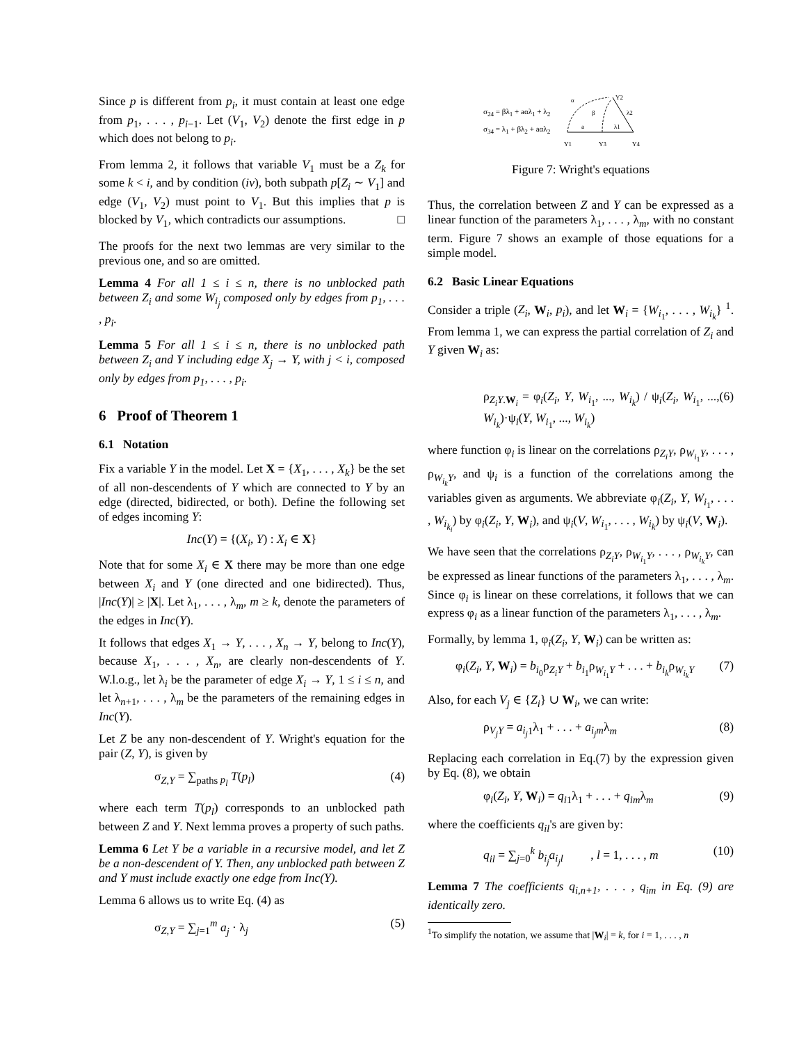Since p is different from p<sub>i</sub>, it must contain at least one edge from p<sub>1</sub>, . . . , p<sub>i−1</sub>. Let (V<sub>1</sub>, V<sub>2</sub>) denote the first edge in p which does not belong to p<sub>i</sub>.
From lemma 2, it follows that variable V<sub>1</sub> must be a Z<sub>k</sub> for some k < i, and by condition (iv), both subpath p[Z<sub>i</sub> ∼ V<sub>1</sub>] and edge (V<sub>1</sub>, V<sub>2</sub>) must point to V<sub>1</sub>. But this implies that p is blocked by V<sub>1</sub>, which contradicts our assumptions. □
The proofs for the next two lemmas are very similar to the previous one, and so are omitted.
Lemma 4 For all 1 ≤ i ≤ n, there is no unblocked path between Z<sub>i</sub> and some W<sub>i<sub>j</sub></sub> composed only by edges from p<sub>1</sub>, . . . , p<sub>i</sub>.
Lemma 5 For all 1 ≤ i ≤ n, there is no unblocked path between Z<sub>i</sub> and Y including edge X<sub>j</sub> → Y, with j < i, composed only by edges from p<sub>1</sub>, . . . , p<sub>i</sub>.
6 Proof of Theorem 1
6.1 Notation
Fix a variable Y in the model. Let X = {X<sub>1</sub>, . . . , X<sub>k</sub>} be the set of all non-descendents of Y which are connected to Y by an edge (directed, bidirected, or both). Define the following set of edges incoming Y:
Inc(Y) = {(X<sub>i</sub>, Y) : X<sub>i</sub> ∈ X}
Note that for some X<sub>i</sub> ∈ X there may be more than one edge between X<sub>i</sub> and Y (one directed and one bidirected). Thus, |Inc(Y)| ≥ |X|. Let λ<sub>1</sub>, . . . , λ<sub>m</sub>, m ≥ k, denote the parameters of the edges in Inc(Y).
It follows that edges X<sub>1</sub> → Y, . . . , X<sub>n</sub> → Y, belong to Inc(Y), because X<sub>1</sub>, . . . , X<sub>n</sub>, are clearly non-descendents of Y. W.l.o.g., let λ<sub>i</sub> be the parameter of edge X<sub>i</sub> → Y, 1 ≤ i ≤ n, and let λ<sub>n+1</sub>, . . . , λ<sub>m</sub> be the parameters of the remaining edges in Inc(Y).
Let Z be any non-descendent of Y. Wright's equation for the pair (Z, Y), is given by
σ<sub>Z,Y</sub> = ∑<sub>paths p<sub>l</sub></sub> T(p<sub>l</sub>) (4)
where each term T(p<sub>l</sub>) corresponds to an unblocked path between Z and Y. Next lemma proves a property of such paths.
Lemma 6 Let Y be a variable in a recursive model, and let Z be a non-descendent of Y. Then, any unblocked path between Z and Y must include exactly one edge from Inc(Y).
Lemma 6 allows us to write Eq. (4) as
σ<sub>Z,Y</sub> = ∑<sub>j=1</sub><sup>m</sup> a<sub>j</sub> · λ<sub>j</sub> (5)
σ<sub>24</sub> = βλ<sub>1</sub> + aαλ<sub>1</sub> + λ<sub>2</sub>
σ<sub>34</sub> = λ<sub>1</sub> + βλ<sub>2</sub> + aαλ<sub>2</sub>
α
β
a
λ1
λ2
Y2
Y1
Y3
Y4
Figure 7: Wright's equations
Thus, the correlation between Z and Y can be expressed as a linear function of the parameters λ<sub>1</sub>, . . . , λ<sub>m</sub>, with no constant term. Figure 7 shows an example of those equations for a simple model.
6.2 Basic Linear Equations
Consider a triple (Z<sub>i</sub>, W<sub>i</sub>, p<sub>i</sub>), and let W<sub>i</sub> = {W<sub>i<sub>1</sub></sub>, . . . , W<sub>i<sub>k</sub></sub>} <sup>1</sup>. From lemma 1, we can express the partial correlation of Z<sub>i</sub> and Y given W<sub>i</sub> as:
ρ<sub>Z<sub>i</sub>Y.W<sub>i</sub></sub> = φ<sub>i</sub>(Z<sub>i</sub>, Y, W<sub>i<sub>1</sub></sub>, ..., W<sub>i<sub>k</sub></sub>) / ψ<sub>i</sub>(Z<sub>i</sub>, W<sub>i<sub>1</sub></sub>, ..., W<sub>i<sub>k</sub></sub>)·ψ<sub>i</sub>(Y, W<sub>i<sub>1</sub></sub>, ..., W<sub>i<sub>k</sub></sub>) (6)
where function φ<sub>i</sub> is linear on the correlations ρ<sub>Z<sub>i</sub>Y</sub>, ρ<sub>W<sub>i<sub>1</sub></sub>Y</sub>, . . . , ρ<sub>W<sub>i<sub>k</sub></sub>Y</sub>, and ψ<sub>i</sub> is a function of the correlations among the variables given as arguments. We abbreviate φ<sub>i</sub>(Z<sub>i</sub>, Y, W<sub>i<sub>1</sub></sub>, . . . , W<sub>i<sub>k<sub>i</sub></sub></sub>) by φ<sub>i</sub>(Z<sub>i</sub>, Y, W<sub>i</sub>), and ψ<sub>i</sub>(V, W<sub>i<sub>1</sub></sub>, . . . , W<sub>i<sub>k</sub></sub>) by ψ<sub>i</sub>(V, W<sub>i</sub>).
We have seen that the correlations ρ<sub>Z<sub>i</sub>Y</sub>, ρ<sub>W<sub>i<sub>1</sub></sub>Y</sub>, . . . , ρ<sub>W<sub>i<sub>k</sub></sub>Y</sub>, can be expressed as linear functions of the parameters λ<sub>1</sub>, . . . , λ<sub>m</sub>. Since φ<sub>i</sub> is linear on these correlations, it follows that we can express φ<sub>i</sub> as a linear function of the parameters λ<sub>1</sub>, . . . , λ<sub>m</sub>.
Formally, by lemma 1, φ<sub>i</sub>(Z<sub>i</sub>, Y, W<sub>i</sub>) can be written as:
φ<sub>i</sub>(Z<sub>i</sub>, Y, W<sub>i</sub>) = b<sub>i<sub>0</sub></sub>ρ<sub>Z<sub>i</sub>Y</sub> + b<sub>i<sub>1</sub></sub>ρ<sub>W<sub>i<sub>1</sub></sub>Y</sub> + . . . + b<sub>i<sub>k</sub></sub>ρ<sub>W<sub>i<sub>k</sub></sub>Y</sub> (7)
Also, for each V<sub>j</sub> ∈ {Z<sub>i</sub>} ∪ W<sub>i</sub>, we can write:
ρ<sub>V<sub>j</sub>Y</sub> = a<sub>i<sub>j</sub>1</sub>λ<sub>1</sub> + . . . + a<sub>i<sub>j</sub>m</sub>λ<sub>m</sub> (8)
Replacing each correlation in Eq.(7) by the expression given by Eq. (8), we obtain
φ<sub>i</sub>(Z<sub>i</sub>, Y, W<sub>i</sub>) = q<sub>i1</sub>λ<sub>1</sub> + . . . + q<sub>im</sub>λ<sub>m</sub> (9)
where the coefficients q<sub>il</sub>'s are given by:
q<sub>il</sub> = ∑<sub>j=0</sub><sup>k</sup> b<sub>i<sub>j</sub></sub>a<sub>i<sub>j</sub>l</sub> , l = 1, . . . , m (10)
Lemma 7 The coefficients q<sub>i,n+1</sub>, . . . , q<sub>im</sub> in Eq. (9) are identically zero.
<sup>1</sup> To simplify the notation, we assume that |W<sub>i</sub>| = k, for i = 1, . . . , n